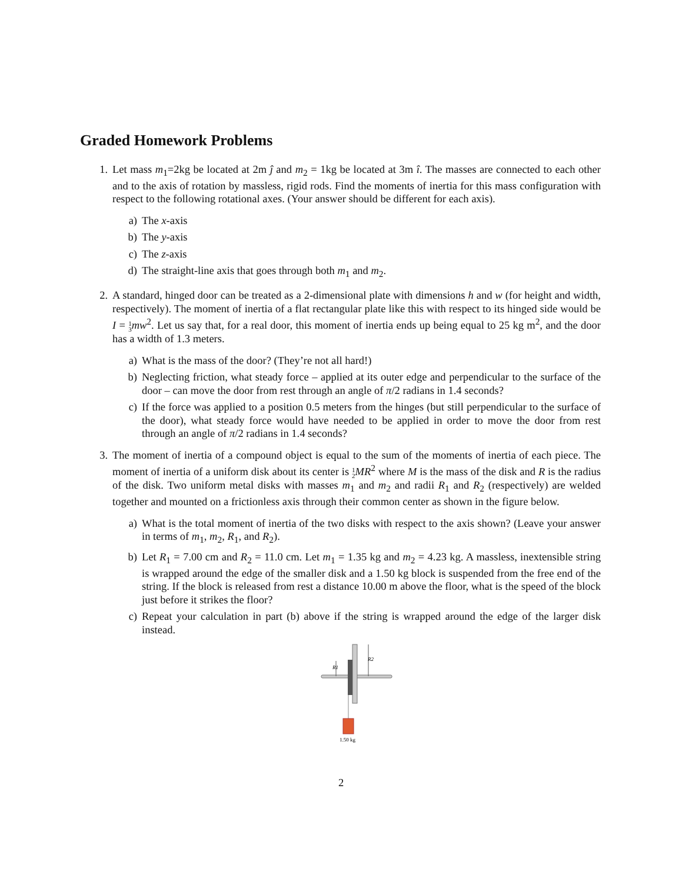Graded Homework Problems
1. Let mass m<sub>1</sub>=2kg be located at 2m ĵ and m<sub>2</sub> = 1kg be located at 3m î. The masses are connected to each other and to the axis of rotation by massless, rigid rods. Find the moments of inertia for this mass configuration with respect to the following rotational axes. (Your answer should be different for each axis).
a) The x-axis
b) The y-axis
c) The z-axis
d) The straight-line axis that goes through both m<sub>1</sub> and m<sub>2</sub>.
2. A standard, hinged door can be treated as a 2-dimensional plate with dimensions h and w (for height and width, respectively). The moment of inertia of a flat rectangular plate like this with respect to its hinged side would be I = 1
3 mw<sup>2</sup>. Let us say that, for a real door, this moment of inertia ends up being equal to 25 kg m<sup>2</sup>, and the door has a width of 1.3 meters.
a) What is the mass of the door? (They’re not all hard!)
b) Neglecting friction, what steady force – applied at its outer edge and perpendicular to the surface of the door – can move the door from rest through an angle of π/2 radians in 1.4 seconds?
c) If the force was applied to a position 0.5 meters from the hinges (but still perpendicular to the surface of the door), what steady force would have needed to be applied in order to move the door from rest through an angle of π/2 radians in 1.4 seconds?
3. The moment of inertia of a compound object is equal to the sum of the moments of inertia of each piece. The moment of inertia of a uniform disk about its center is 1
2 MR<sup>2</sup> where M is the mass of the disk and R is the radius of the disk. Two uniform metal disks with masses m<sub>1</sub> and m<sub>2</sub> and radii R<sub>1</sub> and R<sub>2</sub> (respectively) are welded together and mounted on a frictionless axis through their common center as shown in the figure below.
a) What is the total moment of inertia of the two disks with respect to the axis shown? (Leave your answer in terms of m<sub>1</sub>, m<sub>2</sub>, R<sub>1</sub>, and R<sub>2</sub>).
b) Let R<sub>1</sub> = 7.00 cm and R<sub>2</sub> = 11.0 cm. Let m<sub>1</sub> = 1.35 kg and m<sub>2</sub> = 4.23 kg. A massless, inextensible string is wrapped around the edge of the smaller disk and a 1.50 kg block is suspended from the free end of the string. If the block is released from rest a distance 10.00 m above the floor, what is the speed of the block just before it strikes the floor?
c) Repeat your calculation in part (b) above if the string is wrapped around the edge of the larger disk instead.
R2
R1
1.50 kg
2